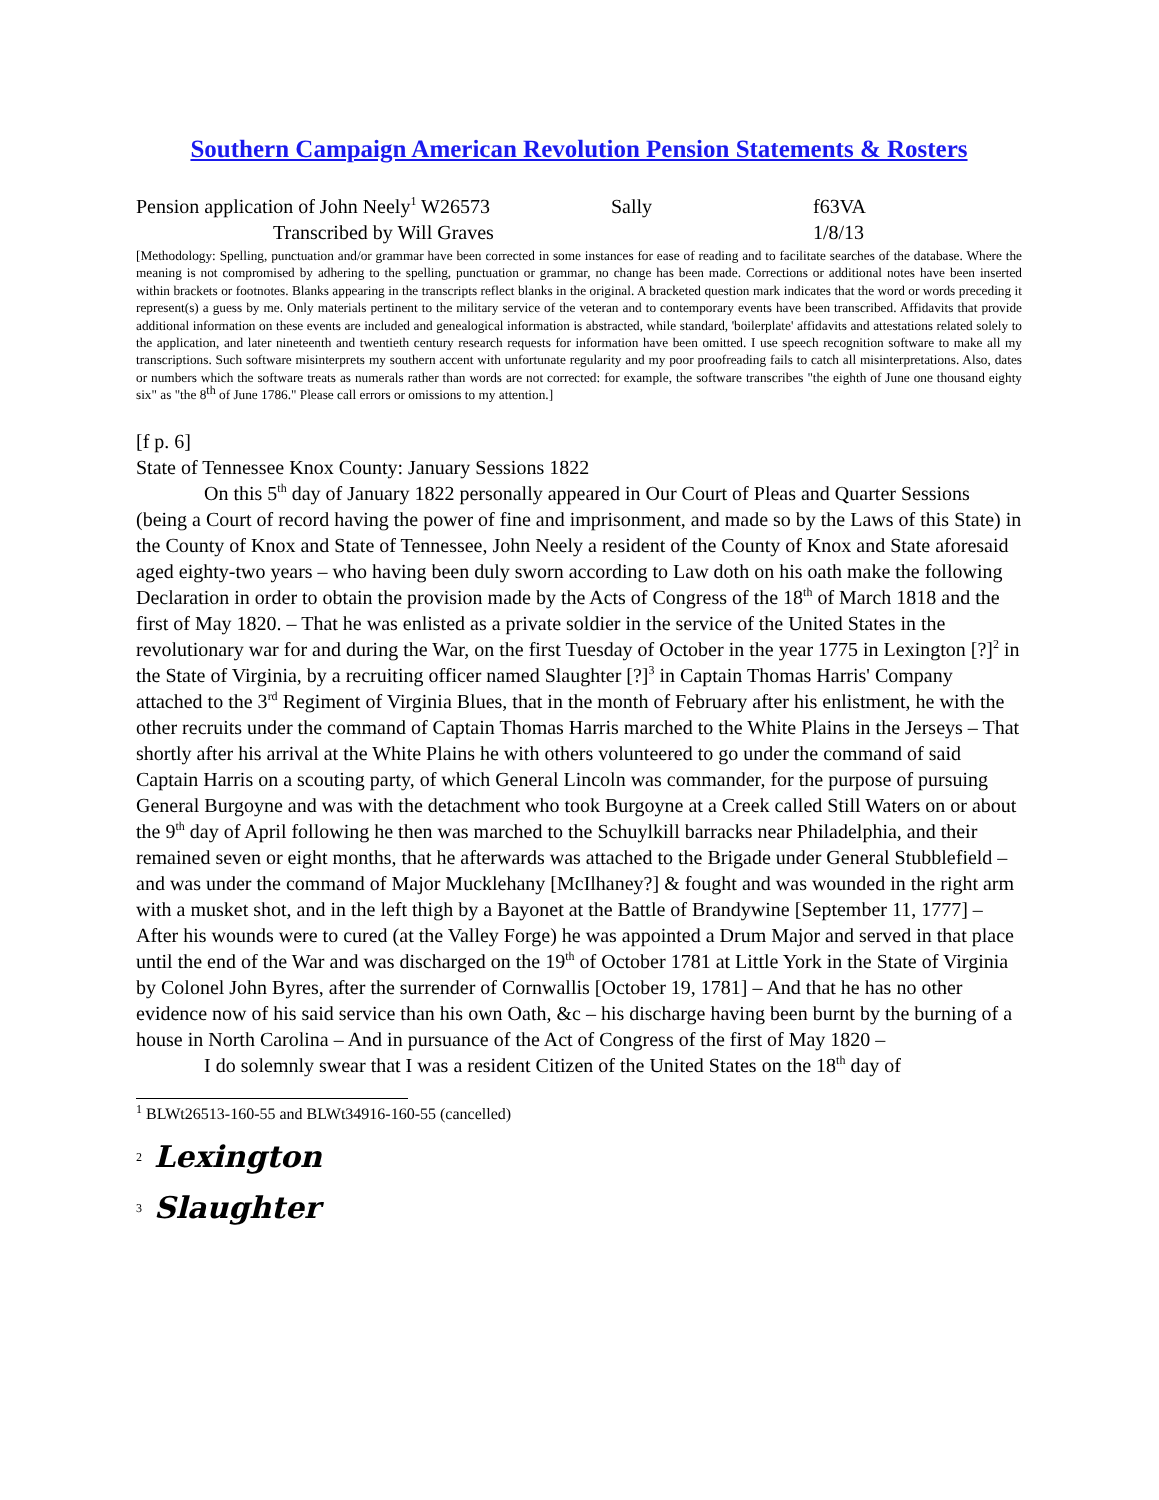Southern Campaign American Revolution Pension Statements & Rosters
Pension application of John Neely<sup>1</sup> W26573 Sally f63VA
Transcribed by Will Graves 1/8/13
[Methodology: Spelling, punctuation and/or grammar have been corrected in some instances for ease of reading and to facilitate searches of the database. Where the meaning is not compromised by adhering to the spelling, punctuation or grammar, no change has been made. Corrections or additional notes have been inserted within brackets or footnotes. Blanks appearing in the transcripts reflect blanks in the original. A bracketed question mark indicates that the word or words preceding it represent(s) a guess by me. Only materials pertinent to the military service of the veteran and to contemporary events have been transcribed. Affidavits that provide additional information on these events are included and genealogical information is abstracted, while standard, 'boilerplate' affidavits and attestations related solely to the application, and later nineteenth and twentieth century research requests for information have been omitted. I use speech recognition software to make all my transcriptions. Such software misinterprets my southern accent with unfortunate regularity and my poor proofreading fails to catch all misinterpretations. Also, dates or numbers which the software treats as numerals rather than words are not corrected: for example, the software transcribes "the eighth of June one thousand eighty six" as "the 8<sup>th</sup> of June 1786." Please call errors or omissions to my attention.]
[f p. 6]
State of Tennessee Knox County: January Sessions 1822
On this 5<sup>th</sup> day of January 1822 personally appeared in Our Court of Pleas and Quarter Sessions (being a Court of record having the power of fine and imprisonment, and made so by the Laws of this State) in the County of Knox and State of Tennessee, John Neely a resident of the County of Knox and State aforesaid aged eighty-two years – who having been duly sworn according to Law doth on his oath make the following Declaration in order to obtain the provision made by the Acts of Congress of the 18<sup>th</sup> of March 1818 and the first of May 1820. – That he was enlisted as a private soldier in the service of the United States in the revolutionary war for and during the War, on the first Tuesday of October in the year 1775 in Lexington [?]<sup>2</sup> in the State of Virginia, by a recruiting officer named Slaughter [?]<sup>3</sup> in Captain Thomas Harris' Company attached to the 3<sup>rd</sup> Regiment of Virginia Blues, that in the month of February after his enlistment, he with the other recruits under the command of Captain Thomas Harris marched to the White Plains in the Jerseys – That shortly after his arrival at the White Plains he with others volunteered to go under the command of said Captain Harris on a scouting party, of which General Lincoln was commander, for the purpose of pursuing General Burgoyne and was with the detachment who took Burgoyne at a Creek called Still Waters on or about the 9<sup>th</sup> day of April following he then was marched to the Schuylkill barracks near Philadelphia, and their remained seven or eight months, that he afterwards was attached to the Brigade under General Stubblefield – and was under the command of Major Mucklehany [McIlhaney?] & fought and was wounded in the right arm with a musket shot, and in the left thigh by a Bayonet at the Battle of Brandywine [September 11, 1777] – After his wounds were to cured (at the Valley Forge) he was appointed a Drum Major and served in that place until the end of the War and was discharged on the 19<sup>th</sup> of October 1781 at Little York in the State of Virginia by Colonel John Byres, after the surrender of Cornwallis [October 19, 1781] – And that he has no other evidence now of his said service than his own Oath, &c – his discharge having been burnt by the burning of a house in North Carolina – And in pursuance of the Act of Congress of the first of May 1820 –
I do solemnly swear that I was a resident Citizen of the United States on the 18<sup>th</sup> day of
<sup>1</sup> BLWt26513-160-55 and BLWt34916-160-55 (cancelled)
<sup>2</sup> Lexington
<sup>3</sup> Slaughter